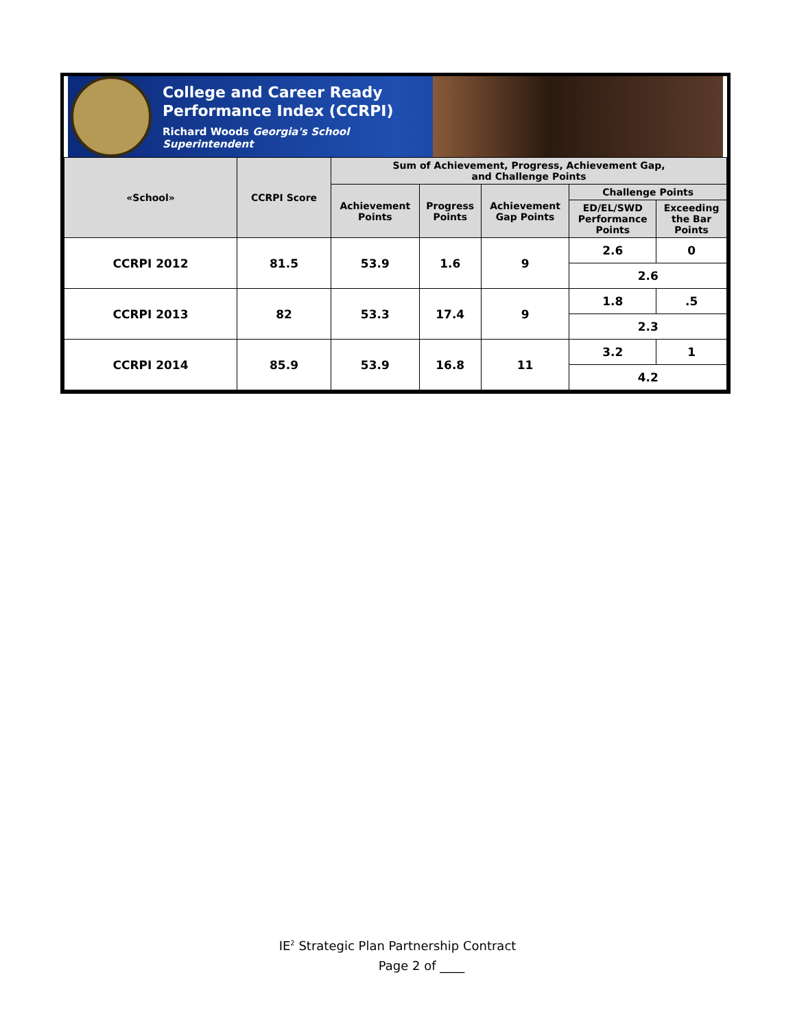College and Career Ready
Performance Index (CCRPI)
Richard Woods Georgia's School Superintendent
| «School» | CCRPI Score | Sum of Achievement, Progress, Achievement Gap, and Challenge Points | | | | |
| --- | --- | --- | --- | --- | --- | --- |
| | | Achievement Points | Progress Points | Achievement Gap Points | Challenge Points | |
| | | | | | ED/EL/SWD Performance Points | Exceeding the Bar Points |
| CCRPI 2012 | 81.5 | 53.9 | 1.6 | 9 | 2.6 | 0 |
| | | | | | 2.6 | |
| CCRPI 2013 | 82 | 53.3 | 17.4 | 9 | 1.8 | .5 |
| | | | | | 2.3 | |
| CCRPI 2014 | 85.9 | 53.9 | 16.8 | 11 | 3.2 | 1 |
| | | | | | 4.2 | |
IE<sup>2</sup> Strategic Plan Partnership Contract
Page 2 of ____